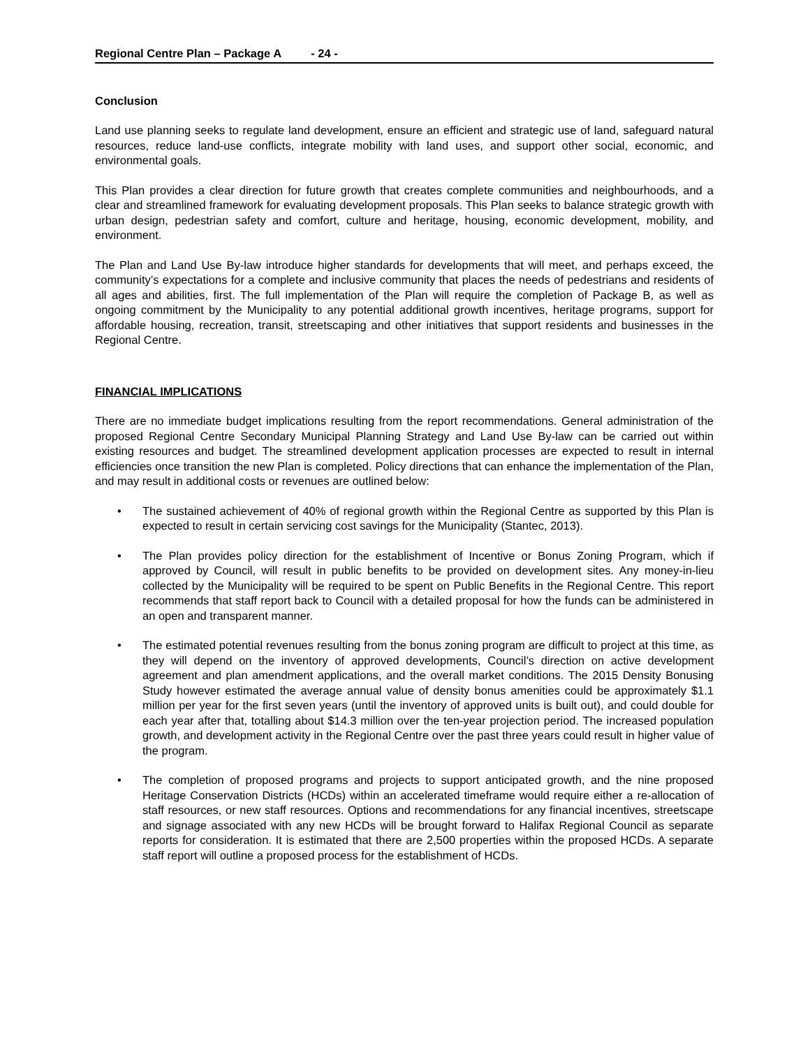Regional Centre Plan – Package A - 24 -
Conclusion
Land use planning seeks to regulate land development, ensure an efficient and strategic use of land, safeguard natural resources, reduce land-use conflicts, integrate mobility with land uses, and support other social, economic, and environmental goals.
This Plan provides a clear direction for future growth that creates complete communities and neighbourhoods, and a clear and streamlined framework for evaluating development proposals. This Plan seeks to balance strategic growth with urban design, pedestrian safety and comfort, culture and heritage, housing, economic development, mobility, and environment.
The Plan and Land Use By-law introduce higher standards for developments that will meet, and perhaps exceed, the community’s expectations for a complete and inclusive community that places the needs of pedestrians and residents of all ages and abilities, first. The full implementation of the Plan will require the completion of Package B, as well as ongoing commitment by the Municipality to any potential additional growth incentives, heritage programs, support for affordable housing, recreation, transit, streetscaping and other initiatives that support residents and businesses in the Regional Centre.
FINANCIAL IMPLICATIONS
There are no immediate budget implications resulting from the report recommendations. General administration of the proposed Regional Centre Secondary Municipal Planning Strategy and Land Use By-law can be carried out within existing resources and budget. The streamlined development application processes are expected to result in internal efficiencies once transition the new Plan is completed. Policy directions that can enhance the implementation of the Plan, and may result in additional costs or revenues are outlined below:
• The sustained achievement of 40% of regional growth within the Regional Centre as supported by this Plan is expected to result in certain servicing cost savings for the Municipality (Stantec, 2013).
• The Plan provides policy direction for the establishment of Incentive or Bonus Zoning Program, which if approved by Council, will result in public benefits to be provided on development sites. Any money-in-lieu collected by the Municipality will be required to be spent on Public Benefits in the Regional Centre. This report recommends that staff report back to Council with a detailed proposal for how the funds can be administered in an open and transparent manner.
• The estimated potential revenues resulting from the bonus zoning program are difficult to project at this time, as they will depend on the inventory of approved developments, Council’s direction on active development agreement and plan amendment applications, and the overall market conditions. The 2015 Density Bonusing Study however estimated the average annual value of density bonus amenities could be approximately $1.1 million per year for the first seven years (until the inventory of approved units is built out), and could double for each year after that, totalling about $14.3 million over the ten-year projection period. The increased population growth, and development activity in the Regional Centre over the past three years could result in higher value of the program.
• The completion of proposed programs and projects to support anticipated growth, and the nine proposed Heritage Conservation Districts (HCDs) within an accelerated timeframe would require either a re-allocation of staff resources, or new staff resources. Options and recommendations for any financial incentives, streetscape and signage associated with any new HCDs will be brought forward to Halifax Regional Council as separate reports for consideration. It is estimated that there are 2,500 properties within the proposed HCDs. A separate staff report will outline a proposed process for the establishment of HCDs.